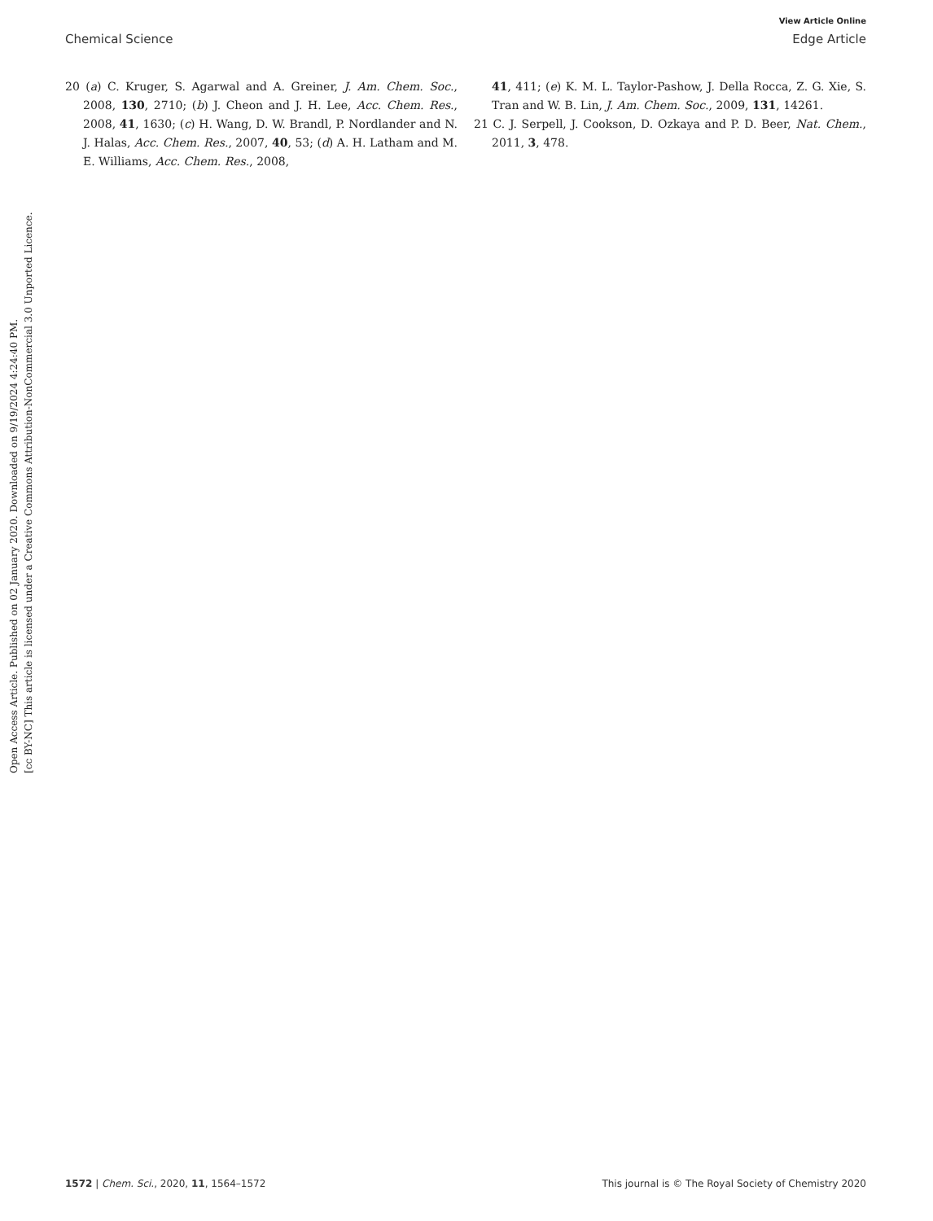View Article Online
Chemical Science Edge Article
Open Access Article. Published on 02 January 2020. Downloaded on 9/19/2024 4:24:40 PM.
[cc BY-NC] This article is licensed under a Creative Commons Attribution-NonCommercial 3.0 Unported Licence.
20 (a) C. Kruger, S. Agarwal and A. Greiner, J. Am. Chem. Soc., 2008, 130, 2710; (b) J. Cheon and J. H. Lee, Acc. Chem. Res., 2008, 41, 1630; (c) H. Wang, D. W. Brandl, P. Nordlander and N. J. Halas, Acc. Chem. Res., 2007, 40, 53; (d) A. H. Latham and M. E. Williams, Acc. Chem. Res., 2008,
41, 411; (e) K. M. L. Taylor-Pashow, J. Della Rocca, Z. G. Xie, S. Tran and W. B. Lin, J. Am. Chem. Soc., 2009, 131, 14261.
21 C. J. Serpell, J. Cookson, D. Ozkaya and P. D. Beer, Nat. Chem., 2011, 3, 478.
1572 | Chem. Sci., 2020, 11, 1564–1572 This journal is © The Royal Society of Chemistry 2020